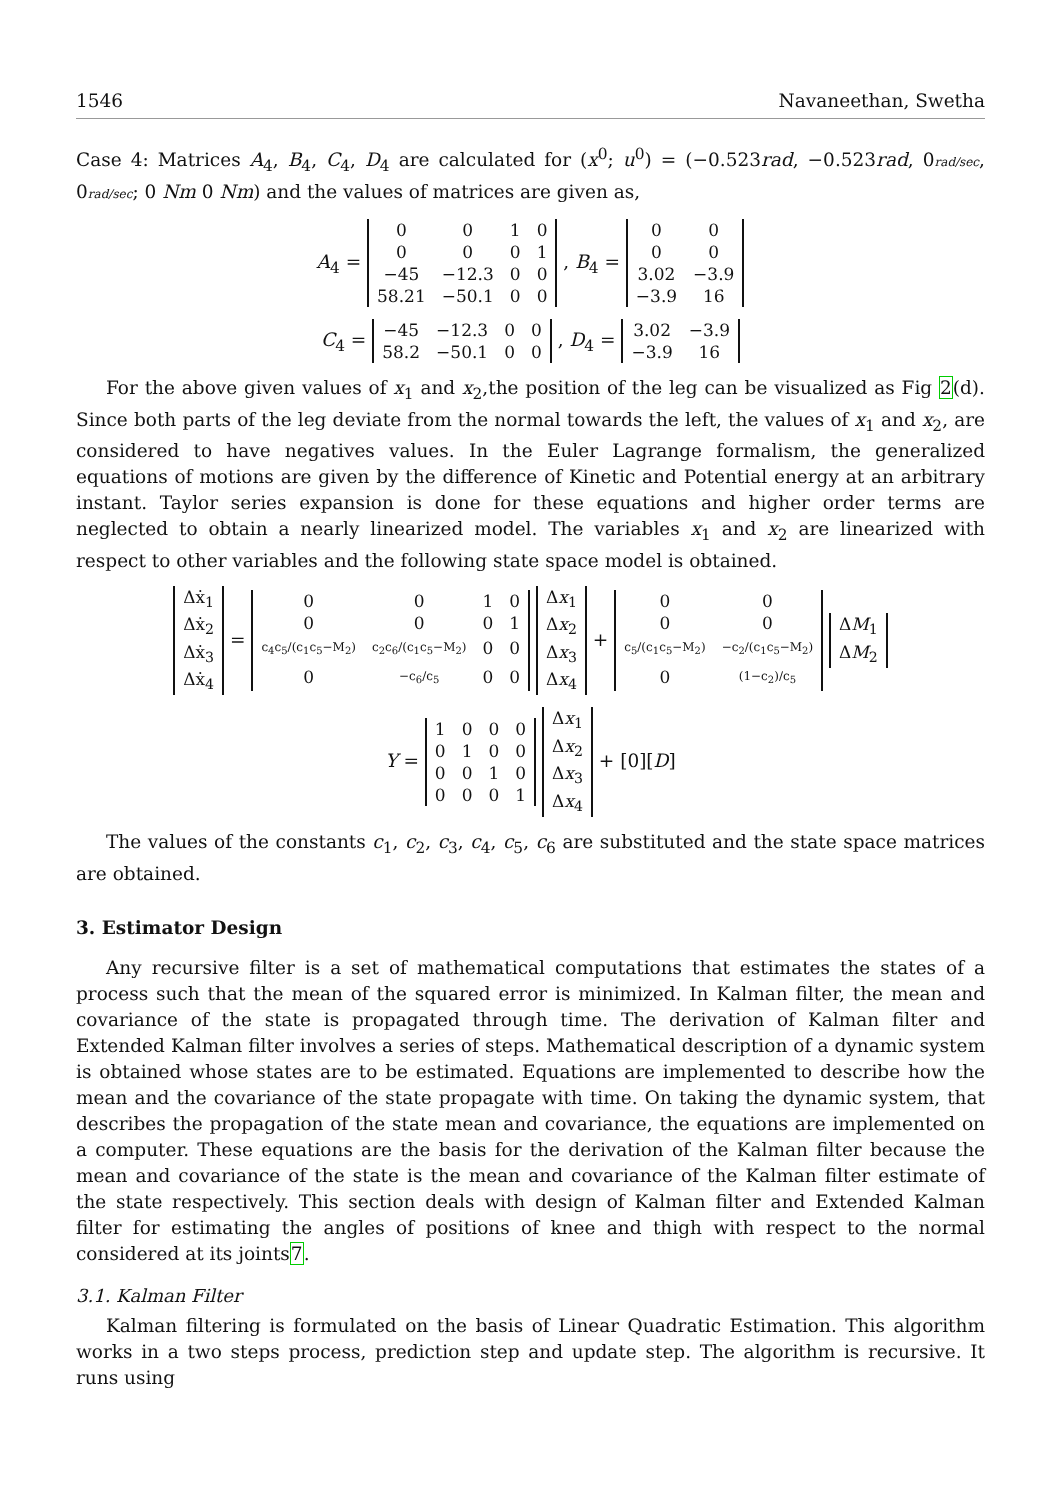1546 Navaneethan, Swetha
Case 4: Matrices A<sub>4</sub>, B<sub>4</sub>, C<sub>4</sub>, D<sub>4</sub> are calculated for (x<sup>0</sup>; u<sup>0</sup>) = (−0.523rad, −0.523rad, 0rad/sec, 0rad/sec; 0 Nm 0 Nm) and the values of matrices are given as,
A<sub>4</sub> =
| 0 | 0 | 1 | 0 |
| 0 | 0 | 0 | 1 |
| −45 | −12.3 | 0 | 0 |
| 58.21 | −50.1 | 0 | 0 |
, B<sub>4</sub> =
| 0 | 0 |
| 0 | 0 |
| 3.02 | −3.9 |
| −3.9 | 16 |
C<sub>4</sub> =
| −45 | −12.3 | 0 | 0 |
| 58.2 | −50.1 | 0 | 0 |
, D<sub>4</sub> =
| 3.02 | −3.9 |
| −3.9 | 16 |
For the above given values of x<sub>1</sub> and x<sub>2</sub>,the position of the leg can be visualized as Fig 2(d). Since both parts of the leg deviate from the normal towards the left, the values of x<sub>1</sub> and x<sub>2</sub>, are considered to have negatives values. In the Euler Lagrange formalism, the generalized equations of motions are given by the difference of Kinetic and Potential energy at an arbitrary instant. Taylor series expansion is done for these equations and higher order terms are neglected to obtain a nearly linearized model. The variables x<sub>1</sub> and x<sub>2</sub> are linearized with respect to other variables and the following state space model is obtained.
| Δẋ<sub>1</sub> |
| Δẋ<sub>2</sub> |
| Δẋ<sub>3</sub> |
| Δẋ<sub>4</sub> |
=
| 0 | 0 | 1 | 0 |
| 0 | 0 | 0 | 1 |
| c<sub>4</sub>c<sub>5</sub>/(c<sub>1</sub>c<sub>5</sub>−M<sub>2</sub>) | c<sub>2</sub>c<sub>6</sub>/(c<sub>1</sub>c<sub>5</sub>−M<sub>2</sub>) | 0 | 0 |
| 0 | −c<sub>6</sub>/c<sub>5</sub> | 0 | 0 |
| Δ x<sub>1</sub> |
| Δ x<sub>2</sub> |
| Δ x<sub>3</sub> |
| Δ x<sub>4</sub> |
+
| 0 | 0 |
| 0 | 0 |
| c<sub>5</sub>/(c<sub>1</sub>c<sub>5</sub>−M<sub>2</sub>) | −c<sub>2</sub>/(c<sub>1</sub>c<sub>5</sub>−M<sub>2</sub>) |
| 0 | (1−c<sub>2</sub>)/c<sub>5</sub> |
| Δ M<sub>1</sub> |
| Δ M<sub>2</sub> |
Y =
| 1 | 0 | 0 | 0 |
| 0 | 1 | 0 | 0 |
| 0 | 0 | 1 | 0 |
| 0 | 0 | 0 | 1 |
| Δ x<sub>1</sub> |
| Δ x<sub>2</sub> |
| Δ x<sub>3</sub> |
| Δ x<sub>4</sub> |
+ [0][D]
The values of the constants c<sub>1</sub>, c<sub>2</sub>, c<sub>3</sub>, c<sub>4</sub>, c<sub>5</sub>, c<sub>6</sub> are substituted and the state space matrices are obtained.
3. Estimator Design
Any recursive filter is a set of mathematical computations that estimates the states of a process such that the mean of the squared error is minimized. In Kalman filter, the mean and covariance of the state is propagated through time. The derivation of Kalman filter and Extended Kalman filter involves a series of steps. Mathematical description of a dynamic system is obtained whose states are to be estimated. Equations are implemented to describe how the mean and the covariance of the state propagate with time. On taking the dynamic system, that describes the propagation of the state mean and covariance, the equations are implemented on a computer. These equations are the basis for the derivation of the Kalman filter because the mean and covariance of the state is the mean and covariance of the Kalman filter estimate of the state respectively. This section deals with design of Kalman filter and Extended Kalman filter for estimating the angles of positions of knee and thigh with respect to the normal considered at its joints7.
3.1. Kalman Filter
Kalman filtering is formulated on the basis of Linear Quadratic Estimation. This algorithm works in a two steps process, prediction step and update step. The algorithm is recursive. It runs using